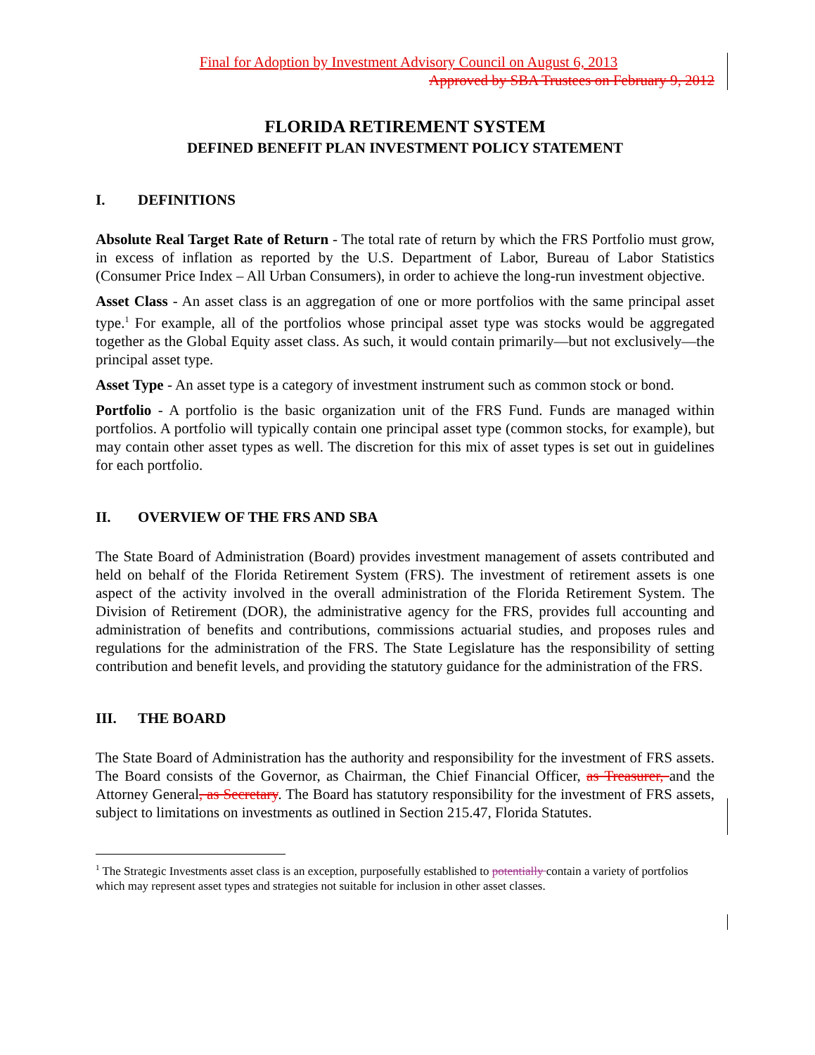Final for Adoption by Investment Advisory Council on August 6, 2013
Approved by SBA Trustees on February 9, 2012
FLORIDA RETIREMENT SYSTEM
DEFINED BENEFIT PLAN INVESTMENT POLICY STATEMENT
I. DEFINITIONS
Absolute Real Target Rate of Return - The total rate of return by which the FRS Portfolio must grow, in excess of inflation as reported by the U.S. Department of Labor, Bureau of Labor Statistics (Consumer Price Index – All Urban Consumers), in order to achieve the long-run investment objective.
Asset Class - An asset class is an aggregation of one or more portfolios with the same principal asset type.<sup>1</sup> For example, all of the portfolios whose principal asset type was stocks would be aggregated together as the Global Equity asset class. As such, it would contain primarily—but not exclusively—the principal asset type.
Asset Type - An asset type is a category of investment instrument such as common stock or bond.
Portfolio - A portfolio is the basic organization unit of the FRS Fund. Funds are managed within portfolios. A portfolio will typically contain one principal asset type (common stocks, for example), but may contain other asset types as well. The discretion for this mix of asset types is set out in guidelines for each portfolio.
II. OVERVIEW OF THE FRS AND SBA
The State Board of Administration (Board) provides investment management of assets contributed and held on behalf of the Florida Retirement System (FRS). The investment of retirement assets is one aspect of the activity involved in the overall administration of the Florida Retirement System. The Division of Retirement (DOR), the administrative agency for the FRS, provides full accounting and administration of benefits and contributions, commissions actuarial studies, and proposes rules and regulations for the administration of the FRS. The State Legislature has the responsibility of setting contribution and benefit levels, and providing the statutory guidance for the administration of the FRS.
III. THE BOARD
The State Board of Administration has the authority and responsibility for the investment of FRS assets. The Board consists of the Governor, as Chairman, the Chief Financial Officer, as Treasurer, and the Attorney General, as Secretary. The Board has statutory responsibility for the investment of FRS assets, subject to limitations on investments as outlined in Section 215.47, Florida Statutes.
<sup>1</sup> The Strategic Investments asset class is an exception, purposefully established to potentially contain a variety of portfolios which may represent asset types and strategies not suitable for inclusion in other asset classes.